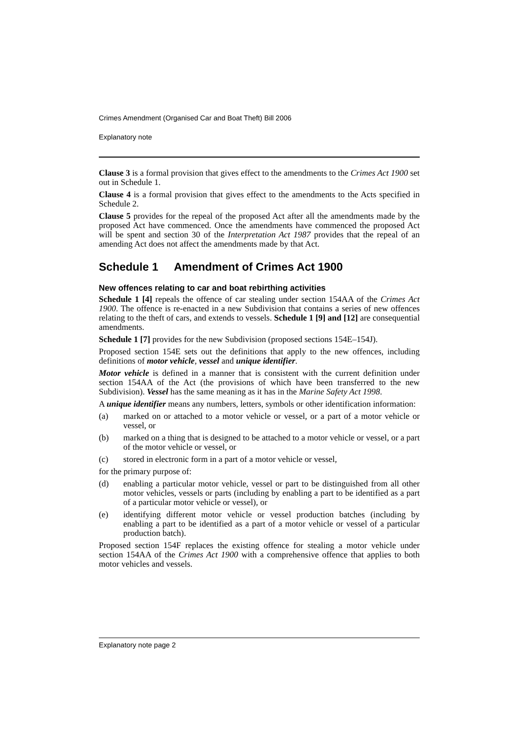Crimes Amendment (Organised Car and Boat Theft) Bill 2006
Explanatory note
Clause 3 is a formal provision that gives effect to the amendments to the Crimes Act 1900 set out in Schedule 1.
Clause 4 is a formal provision that gives effect to the amendments to the Acts specified in Schedule 2.
Clause 5 provides for the repeal of the proposed Act after all the amendments made by the proposed Act have commenced. Once the amendments have commenced the proposed Act will be spent and section 30 of the Interpretation Act 1987 provides that the repeal of an amending Act does not affect the amendments made by that Act.
Schedule 1 Amendment of Crimes Act 1900
New offences relating to car and boat rebirthing activities
Schedule 1 [4] repeals the offence of car stealing under section 154AA of the Crimes Act 1900. The offence is re-enacted in a new Subdivision that contains a series of new offences relating to the theft of cars, and extends to vessels. Schedule 1 [9] and [12] are consequential amendments.
Schedule 1 [7] provides for the new Subdivision (proposed sections 154E–154J).
Proposed section 154E sets out the definitions that apply to the new offences, including definitions of motor vehicle, vessel and unique identifier.
Motor vehicle is defined in a manner that is consistent with the current definition under section 154AA of the Act (the provisions of which have been transferred to the new Subdivision). Vessel has the same meaning as it has in the Marine Safety Act 1998.
A unique identifier means any numbers, letters, symbols or other identification information:
(a) marked on or attached to a motor vehicle or vessel, or a part of a motor vehicle or vessel, or
(b) marked on a thing that is designed to be attached to a motor vehicle or vessel, or a part of the motor vehicle or vessel, or
(c) stored in electronic form in a part of a motor vehicle or vessel,
for the primary purpose of:
(d) enabling a particular motor vehicle, vessel or part to be distinguished from all other motor vehicles, vessels or parts (including by enabling a part to be identified as a part of a particular motor vehicle or vessel), or
(e) identifying different motor vehicle or vessel production batches (including by enabling a part to be identified as a part of a motor vehicle or vessel of a particular production batch).
Proposed section 154F replaces the existing offence for stealing a motor vehicle under section 154AA of the Crimes Act 1900 with a comprehensive offence that applies to both motor vehicles and vessels.
Explanatory note page 2